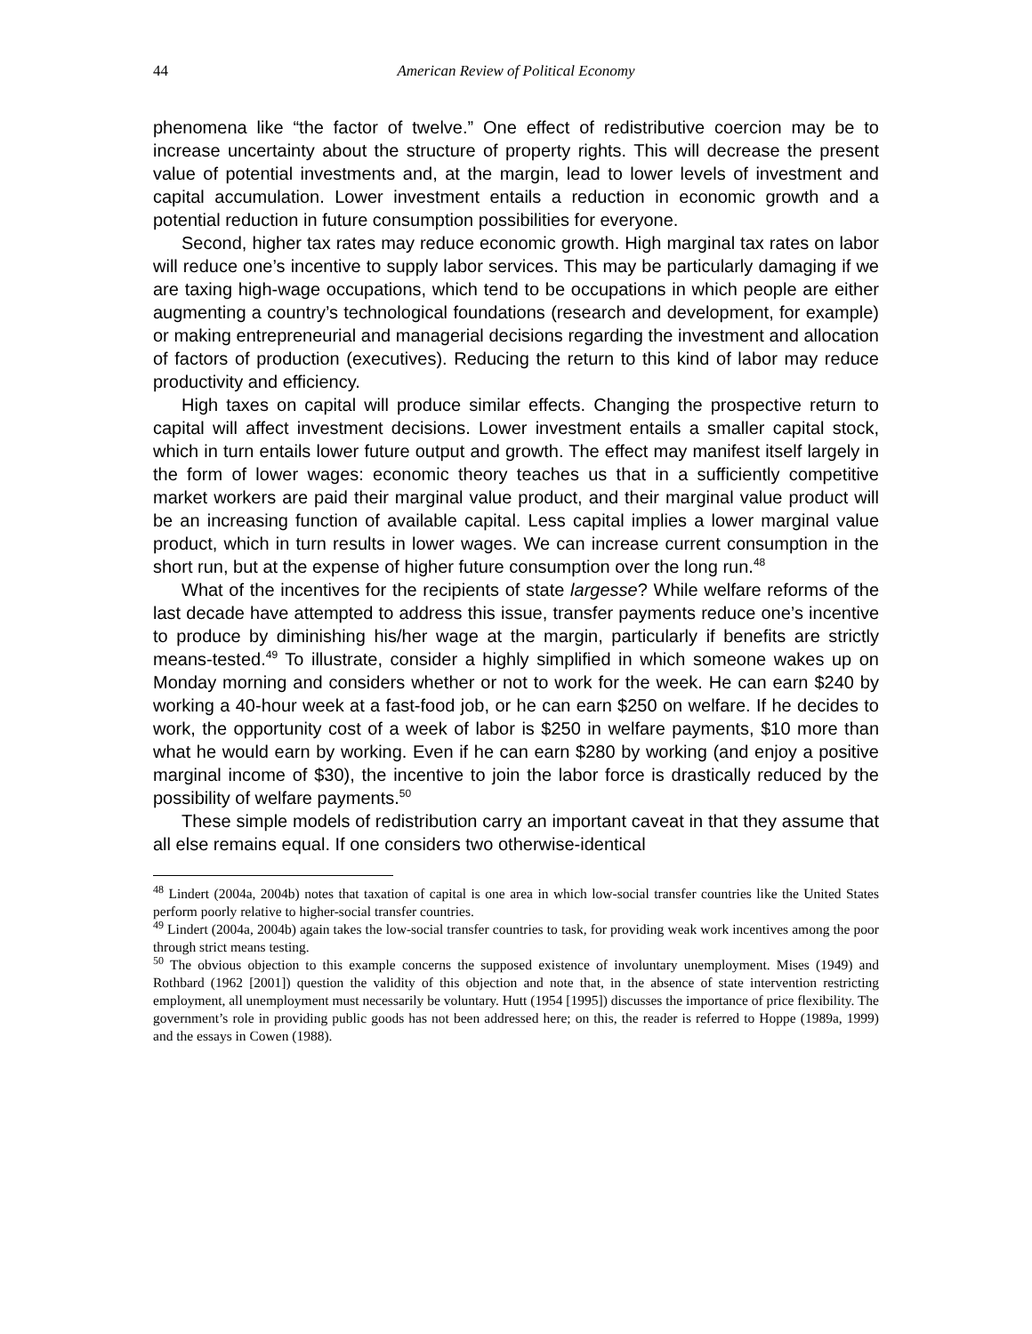44 American Review of Political Economy
phenomena like “the factor of twelve.” One effect of redistributive coercion may be to increase uncertainty about the structure of property rights. This will decrease the present value of potential investments and, at the margin, lead to lower levels of investment and capital accumulation. Lower investment entails a reduction in economic growth and a potential reduction in future consumption possibilities for everyone.
Second, higher tax rates may reduce economic growth. High marginal tax rates on labor will reduce one’s incentive to supply labor services. This may be particularly damaging if we are taxing high-wage occupations, which tend to be occupations in which people are either augmenting a country’s technological foundations (research and development, for example) or making entrepreneurial and managerial decisions regarding the investment and allocation of factors of production (executives). Reducing the return to this kind of labor may reduce productivity and efficiency.
High taxes on capital will produce similar effects. Changing the prospective return to capital will affect investment decisions. Lower investment entails a smaller capital stock, which in turn entails lower future output and growth. The effect may manifest itself largely in the form of lower wages: economic theory teaches us that in a sufficiently competitive market workers are paid their marginal value product, and their marginal value product will be an increasing function of available capital. Less capital implies a lower marginal value product, which in turn results in lower wages. We can increase current consumption in the short run, but at the expense of higher future consumption over the long run.<sup>48</sup>
What of the incentives for the recipients of state largesse? While welfare reforms of the last decade have attempted to address this issue, transfer payments reduce one’s incentive to produce by diminishing his/her wage at the margin, particularly if benefits are strictly means-tested.<sup>49</sup> To illustrate, consider a highly simplified in which someone wakes up on Monday morning and considers whether or not to work for the week. He can earn $240 by working a 40-hour week at a fast-food job, or he can earn $250 on welfare. If he decides to work, the opportunity cost of a week of labor is $250 in welfare payments, $10 more than what he would earn by working. Even if he can earn $280 by working (and enjoy a positive marginal income of $30), the incentive to join the labor force is drastically reduced by the possibility of welfare payments.<sup>50</sup>
These simple models of redistribution carry an important caveat in that they assume that all else remains equal. If one considers two otherwise-identical
<sup>48</sup> Lindert (2004a, 2004b) notes that taxation of capital is one area in which low-social transfer countries like the United States perform poorly relative to higher-social transfer countries.
<sup>49</sup> Lindert (2004a, 2004b) again takes the low-social transfer countries to task, for providing weak work incentives among the poor through strict means testing.
<sup>50</sup> The obvious objection to this example concerns the supposed existence of involuntary unemployment. Mises (1949) and Rothbard (1962 [2001]) question the validity of this objection and note that, in the absence of state intervention restricting employment, all unemployment must necessarily be voluntary. Hutt (1954 [1995]) discusses the importance of price flexibility. The government’s role in providing public goods has not been addressed here; on this, the reader is referred to Hoppe (1989a, 1999) and the essays in Cowen (1988).